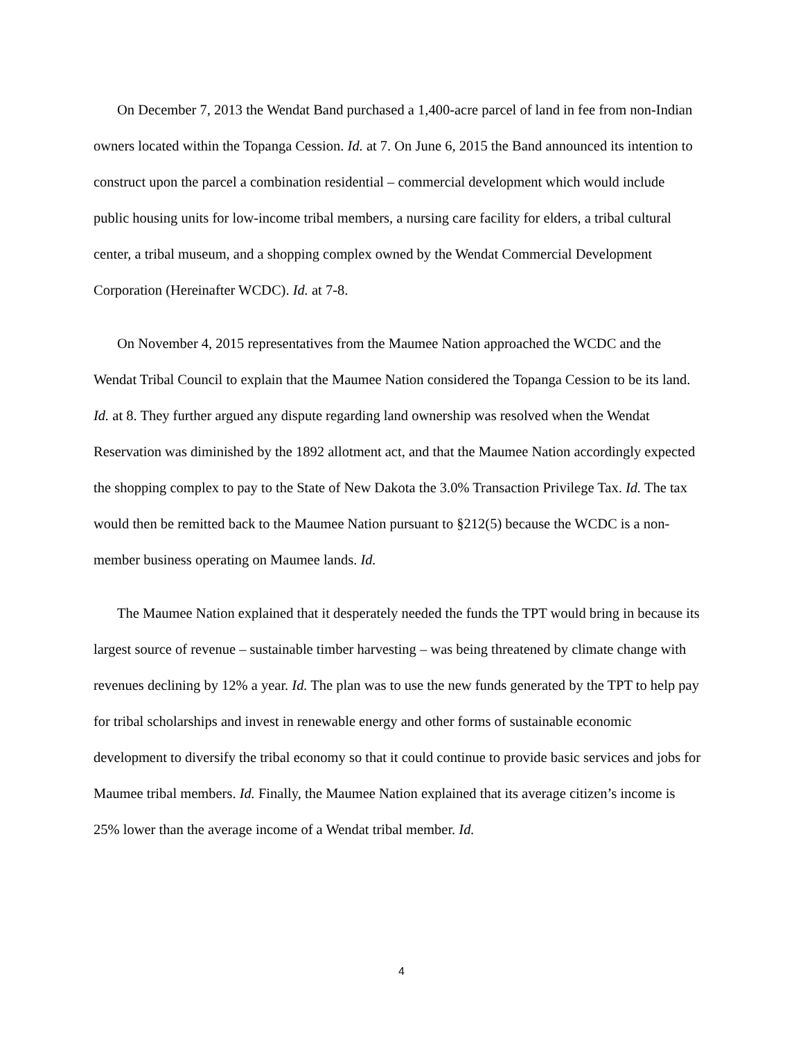On December 7, 2013 the Wendat Band purchased a 1,400-acre parcel of land in fee from non-Indian owners located within the Topanga Cession. Id. at 7. On June 6, 2015 the Band announced its intention to construct upon the parcel a combination residential – commercial development which would include public housing units for low-income tribal members, a nursing care facility for elders, a tribal cultural center, a tribal museum, and a shopping complex owned by the Wendat Commercial Development Corporation (Hereinafter WCDC). Id. at 7-8.
On November 4, 2015 representatives from the Maumee Nation approached the WCDC and the Wendat Tribal Council to explain that the Maumee Nation considered the Topanga Cession to be its land. Id. at 8. They further argued any dispute regarding land ownership was resolved when the Wendat Reservation was diminished by the 1892 allotment act, and that the Maumee Nation accordingly expected the shopping complex to pay to the State of New Dakota the 3.0% Transaction Privilege Tax. Id. The tax would then be remitted back to the Maumee Nation pursuant to §212(5) because the WCDC is a non-member business operating on Maumee lands. Id.
The Maumee Nation explained that it desperately needed the funds the TPT would bring in because its largest source of revenue – sustainable timber harvesting – was being threatened by climate change with revenues declining by 12% a year. Id. The plan was to use the new funds generated by the TPT to help pay for tribal scholarships and invest in renewable energy and other forms of sustainable economic development to diversify the tribal economy so that it could continue to provide basic services and jobs for Maumee tribal members. Id. Finally, the Maumee Nation explained that its average citizen’s income is 25% lower than the average income of a Wendat tribal member. Id.
4